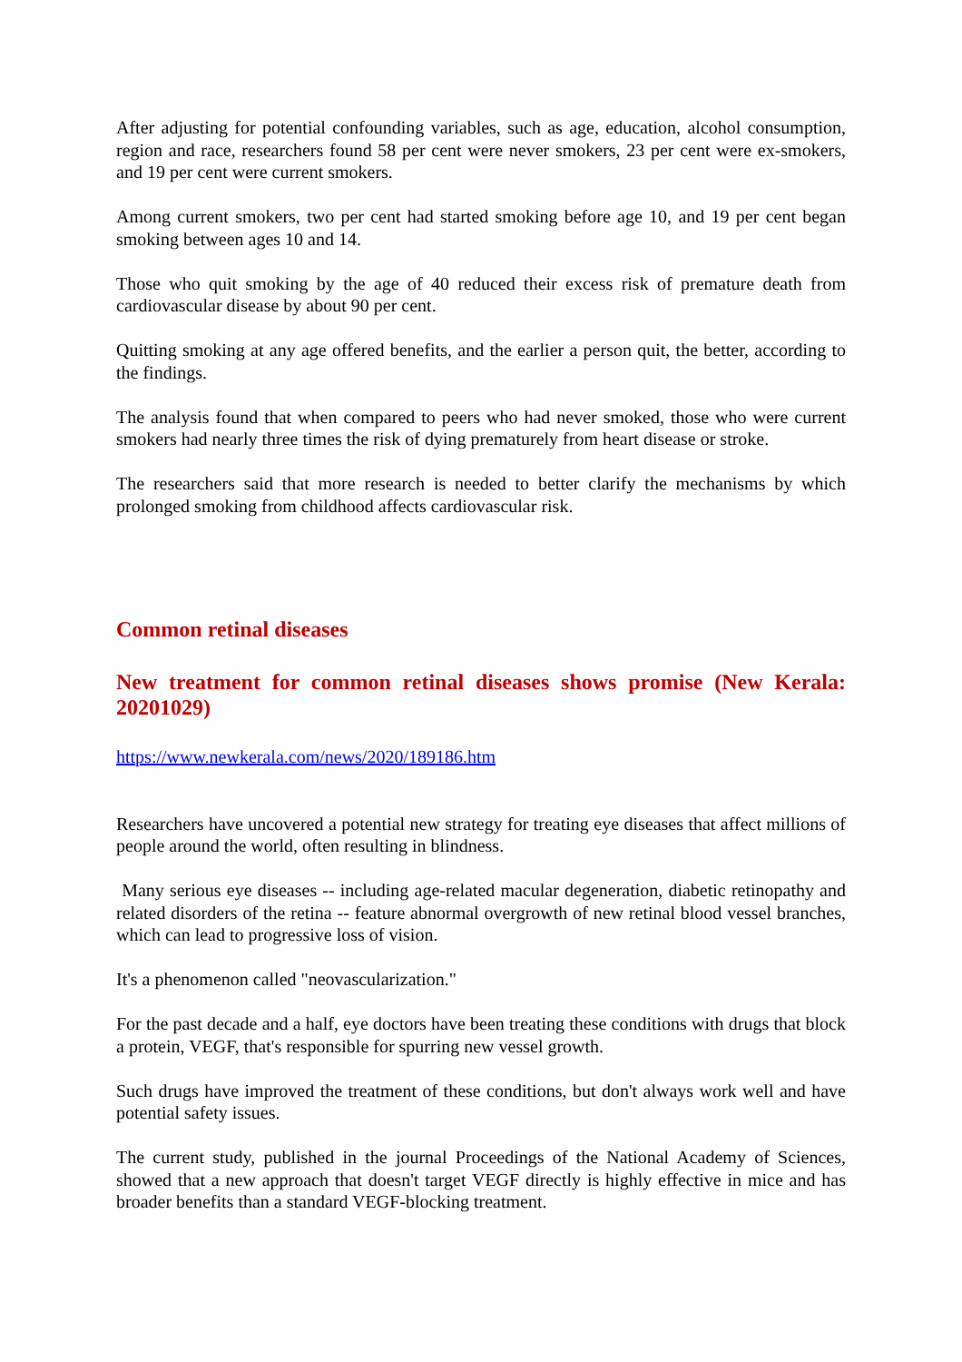After adjusting for potential confounding variables, such as age, education, alcohol consumption, region and race, researchers found 58 per cent were never smokers, 23 per cent were ex-smokers, and 19 per cent were current smokers.
Among current smokers, two per cent had started smoking before age 10, and 19 per cent began smoking between ages 10 and 14.
Those who quit smoking by the age of 40 reduced their excess risk of premature death from cardiovascular disease by about 90 per cent.
Quitting smoking at any age offered benefits, and the earlier a person quit, the better, according to the findings.
The analysis found that when compared to peers who had never smoked, those who were current smokers had nearly three times the risk of dying prematurely from heart disease or stroke.
The researchers said that more research is needed to better clarify the mechanisms by which prolonged smoking from childhood affects cardiovascular risk.
Common retinal diseases
New treatment for common retinal diseases shows promise (New Kerala: 20201029)
https://www.newkerala.com/news/2020/189186.htm
Researchers have uncovered a potential new strategy for treating eye diseases that affect millions of people around the world, often resulting in blindness.
Many serious eye diseases -- including age-related macular degeneration, diabetic retinopathy and related disorders of the retina -- feature abnormal overgrowth of new retinal blood vessel branches, which can lead to progressive loss of vision.
It's a phenomenon called "neovascularization."
For the past decade and a half, eye doctors have been treating these conditions with drugs that block a protein, VEGF, that's responsible for spurring new vessel growth.
Such drugs have improved the treatment of these conditions, but don't always work well and have potential safety issues.
The current study, published in the journal Proceedings of the National Academy of Sciences, showed that a new approach that doesn't target VEGF directly is highly effective in mice and has broader benefits than a standard VEGF-blocking treatment.